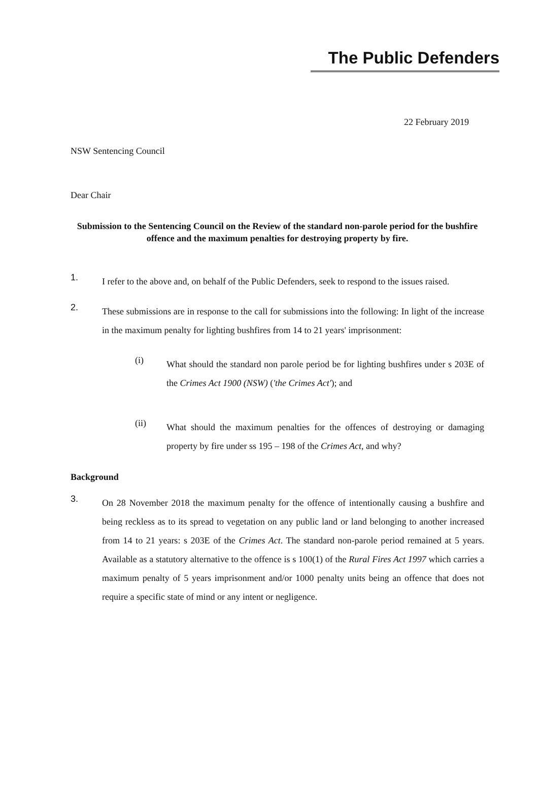The Public Defenders
22 February 2019
NSW Sentencing Council
Dear Chair
Submission to the Sentencing Council on the Review of the standard non-parole period for the bushfire offence and the maximum penalties for destroying property by fire.
1.
I refer to the above and, on behalf of the Public Defenders, seek to respond to the issues raised.
2.
These submissions are in response to the call for submissions into the following: In light of the increase in the maximum penalty for lighting bushfires from 14 to 21 years' imprisonment:
(i)
What should the standard non parole period be for lighting bushfires under s 203E of the Crimes Act 1900 (NSW) ('the Crimes Act'); and
(ii)
What should the maximum penalties for the offences of destroying or damaging property by fire under ss 195 – 198 of the Crimes Act, and why?
Background
3.
On 28 November 2018 the maximum penalty for the offence of intentionally causing a bushfire and being reckless as to its spread to vegetation on any public land or land belonging to another increased from 14 to 21 years: s 203E of the Crimes Act. The standard non-parole period remained at 5 years. Available as a statutory alternative to the offence is s 100(1) of the Rural Fires Act 1997 which carries a maximum penalty of 5 years imprisonment and/or 1000 penalty units being an offence that does not require a specific state of mind or any intent or negligence.